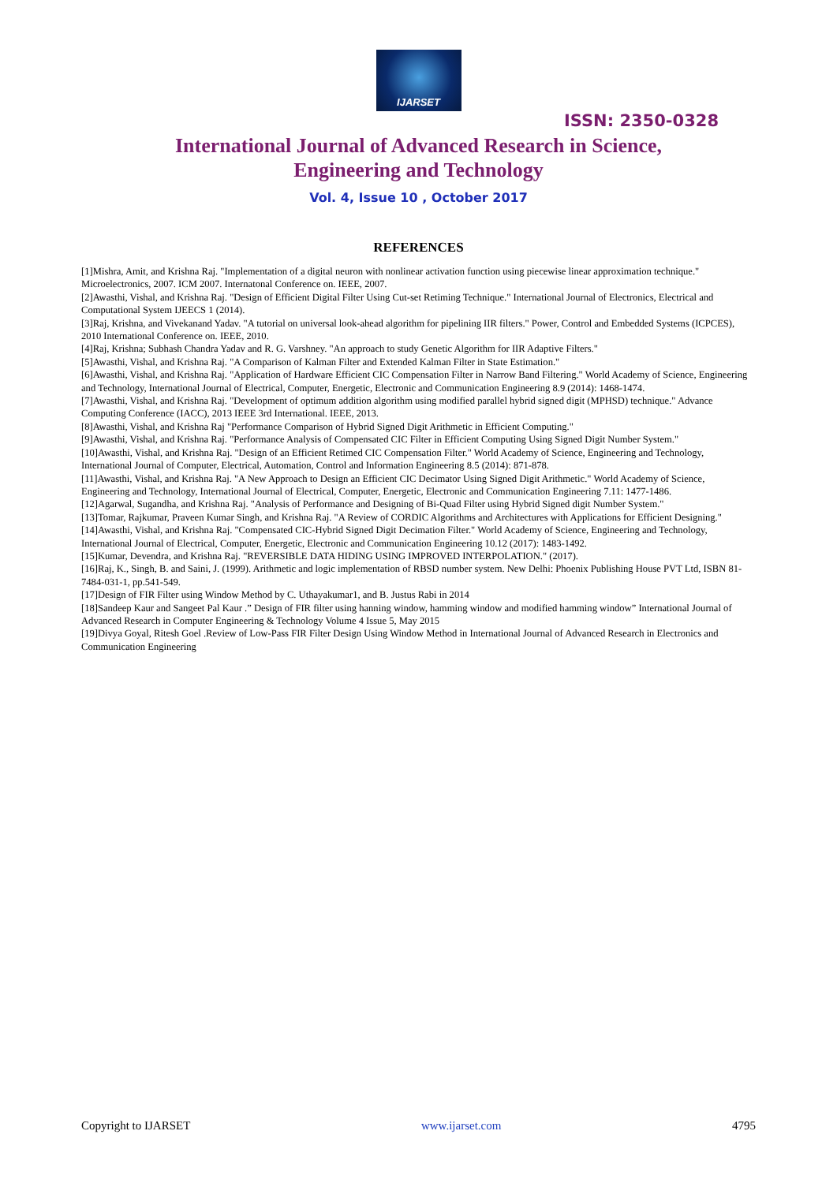IJARSET
ISSN: 2350-0328
International Journal of Advanced Research in Science,
Engineering and Technology
Vol. 4, Issue 10 , October 2017
REFERENCES
[1]Mishra, Amit, and Krishna Raj. "Implementation of a digital neuron with nonlinear activation function using piecewise linear approximation technique." Microelectronics, 2007. ICM 2007. Internatonal Conference on. IEEE, 2007.
[2]Awasthi, Vishal, and Krishna Raj. "Design of Efficient Digital Filter Using Cut-set Retiming Technique." International Journal of Electronics, Electrical and Computational System IJEECS 1 (2014).
[3]Raj, Krishna, and Vivekanand Yadav. "A tutorial on universal look-ahead algorithm for pipelining IIR filters." Power, Control and Embedded Systems (ICPCES), 2010 International Conference on. IEEE, 2010.
[4]Raj, Krishna; Subhash Chandra Yadav and R. G. Varshney. "An approach to study Genetic Algorithm for IIR Adaptive Filters."
[5]Awasthi, Vishal, and Krishna Raj. "A Comparison of Kalman Filter and Extended Kalman Filter in State Estimation."
[6]Awasthi, Vishal, and Krishna Raj. "Application of Hardware Efficient CIC Compensation Filter in Narrow Band Filtering." World Academy of Science, Engineering and Technology, International Journal of Electrical, Computer, Energetic, Electronic and Communication Engineering 8.9 (2014): 1468-1474.
[7]Awasthi, Vishal, and Krishna Raj. "Development of optimum addition algorithm using modified parallel hybrid signed digit (MPHSD) technique." Advance Computing Conference (IACC), 2013 IEEE 3rd International. IEEE, 2013.
[8]Awasthi, Vishal, and Krishna Raj "Performance Comparison of Hybrid Signed Digit Arithmetic in Efficient Computing."
[9]Awasthi, Vishal, and Krishna Raj. "Performance Analysis of Compensated CIC Filter in Efficient Computing Using Signed Digit Number System."
[10]Awasthi, Vishal, and Krishna Raj. "Design of an Efficient Retimed CIC Compensation Filter." World Academy of Science, Engineering and Technology, International Journal of Computer, Electrical, Automation, Control and Information Engineering 8.5 (2014): 871-878.
[11]Awasthi, Vishal, and Krishna Raj. "A New Approach to Design an Efficient CIC Decimator Using Signed Digit Arithmetic." World Academy of Science, Engineering and Technology, International Journal of Electrical, Computer, Energetic, Electronic and Communication Engineering 7.11: 1477-1486.
[12]Agarwal, Sugandha, and Krishna Raj. "Analysis of Performance and Designing of Bi-Quad Filter using Hybrid Signed digit Number System."
[13]Tomar, Rajkumar, Praveen Kumar Singh, and Krishna Raj. "A Review of CORDIC Algorithms and Architectures with Applications for Efficient Designing."
[14]Awasthi, Vishal, and Krishna Raj. "Compensated CIC-Hybrid Signed Digit Decimation Filter." World Academy of Science, Engineering and Technology, International Journal of Electrical, Computer, Energetic, Electronic and Communication Engineering 10.12 (2017): 1483-1492.
[15]Kumar, Devendra, and Krishna Raj. "REVERSIBLE DATA HIDING USING IMPROVED INTERPOLATION." (2017).
[16]Raj, K., Singh, B. and Saini, J. (1999). Arithmetic and logic implementation of RBSD number system. New Delhi: Phoenix Publishing House PVT Ltd, ISBN 81-7484-031-1, pp.541-549.
[17]Design of FIR Filter using Window Method by C. Uthayakumar1, and B. Justus Rabi in 2014
[18]Sandeep Kaur and Sangeet Pal Kaur .” Design of FIR filter using hanning window, hamming window and modified hamming window” International Journal of Advanced Research in Computer Engineering & Technology Volume 4 Issue 5, May 2015
[19]Divya Goyal, Ritesh Goel .Review of Low-Pass FIR Filter Design Using Window Method in International Journal of Advanced Research in Electronics and Communication Engineering
Copyright to IJARSET www.ijarset.com 4795